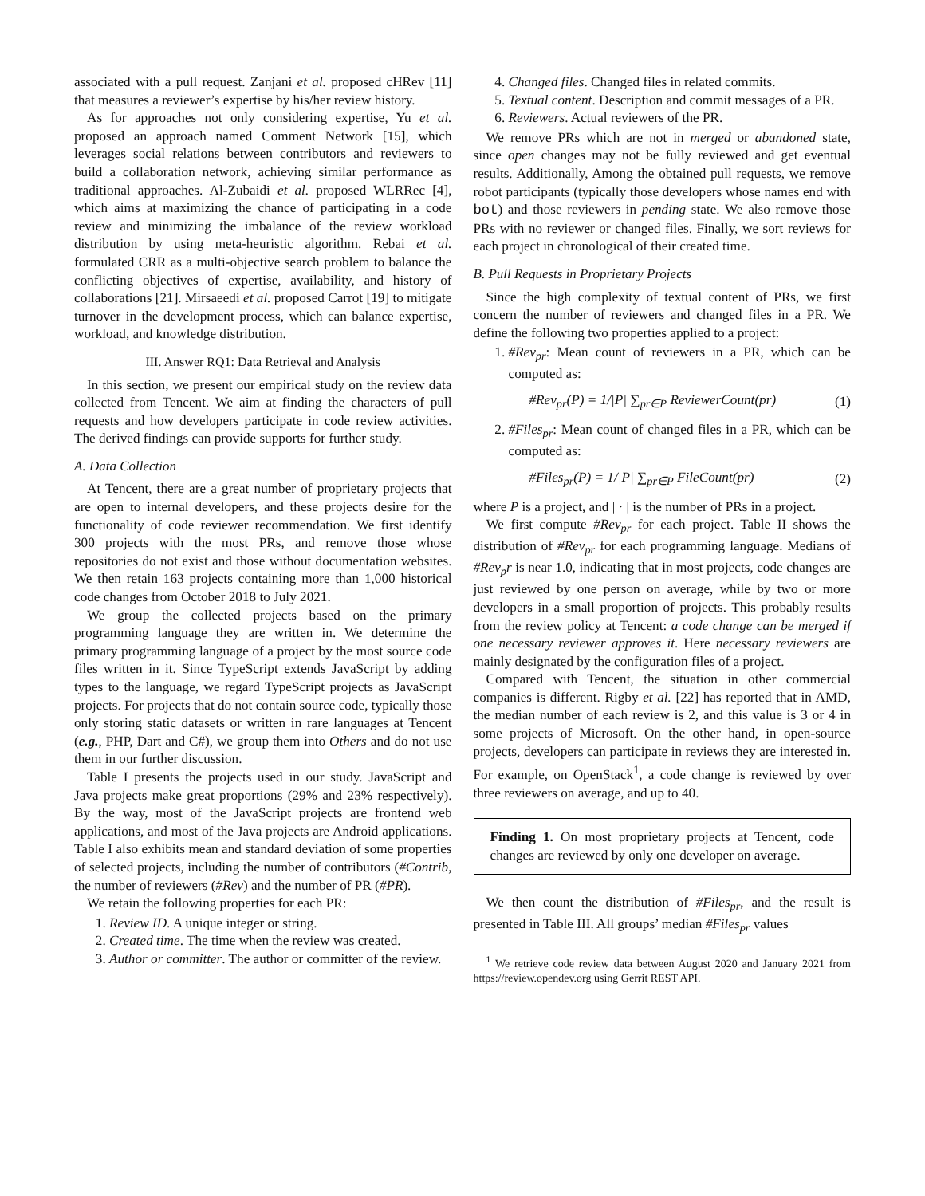associated with a pull request. Zanjani et al. proposed cHRev [11] that measures a reviewer’s expertise by his/her review history.
As for approaches not only considering expertise, Yu et al. proposed an approach named Comment Network [15], which leverages social relations between contributors and reviewers to build a collaboration network, achieving similar performance as traditional approaches. Al-Zubaidi et al. proposed WLRRec [4], which aims at maximizing the chance of participating in a code review and minimizing the imbalance of the review workload distribution by using meta-heuristic algorithm. Rebai et al. formulated CRR as a multi-objective search problem to balance the conflicting objectives of expertise, availability, and history of collaborations [21]. Mirsaeedi et al. proposed Carrot [19] to mitigate turnover in the development process, which can balance expertise, workload, and knowledge distribution.
III. Answer RQ1: Data Retrieval and Analysis
In this section, we present our empirical study on the review data collected from Tencent. We aim at finding the characters of pull requests and how developers participate in code review activities. The derived findings can provide supports for further study.
A. Data Collection
At Tencent, there are a great number of proprietary projects that are open to internal developers, and these projects desire for the functionality of code reviewer recommendation. We first identify 300 projects with the most PRs, and remove those whose repositories do not exist and those without documentation websites. We then retain 163 projects containing more than 1,000 historical code changes from October 2018 to July 2021.
We group the collected projects based on the primary programming language they are written in. We determine the primary programming language of a project by the most source code files written in it. Since TypeScript extends JavaScript by adding types to the language, we regard TypeScript projects as JavaScript projects. For projects that do not contain source code, typically those only storing static datasets or written in rare languages at Tencent (e.g., PHP, Dart and C#), we group them into Others and do not use them in our further discussion.
Table I presents the projects used in our study. JavaScript and Java projects make great proportions (29% and 23% respectively). By the way, most of the JavaScript projects are frontend web applications, and most of the Java projects are Android applications. Table I also exhibits mean and standard deviation of some properties of selected projects, including the number of contributors (#Contrib, the number of reviewers (#Rev) and the number of PR (#PR).
We retain the following properties for each PR:
1. Review ID. A unique integer or string.
2. Created time. The time when the review was created.
3. Author or committer. The author or committer of the review.
4. Changed files. Changed files in related commits.
5. Textual content. Description and commit messages of a PR.
6. Reviewers. Actual reviewers of the PR.
We remove PRs which are not in merged or abandoned state, since open changes may not be fully reviewed and get eventual results. Additionally, Among the obtained pull requests, we remove robot participants (typically those developers whose names end with bot) and those reviewers in pending state. We also remove those PRs with no reviewer or changed files. Finally, we sort reviews for each project in chronological of their created time.
B. Pull Requests in Proprietary Projects
Since the high complexity of textual content of PRs, we first concern the number of reviewers and changed files in a PR. We define the following two properties applied to a project:
1. #Rev<sub>pr</sub>: Mean count of reviewers in a PR, which can be computed as:
#Rev<sub>pr</sub>(P) = 1/|P| ∑<sub>pr∈P</sub> ReviewerCount(pr) (1)
2. #Files<sub>pr</sub>: Mean count of changed files in a PR, which can be computed as:
#Files<sub>pr</sub>(P) = 1/|P| ∑<sub>pr∈P</sub> FileCount(pr) (2)
where P is a project, and | · | is the number of PRs in a project.
We first compute #Rev<sub>pr</sub> for each project. Table II shows the distribution of #Rev<sub>pr</sub> for each programming language. Medians of #Rev<sub>p</sub>r is near 1.0, indicating that in most projects, code changes are just reviewed by one person on average, while by two or more developers in a small proportion of projects. This probably results from the review policy at Tencent: a code change can be merged if one necessary reviewer approves it. Here necessary reviewers are mainly designated by the configuration files of a project.
Compared with Tencent, the situation in other commercial companies is different. Rigby et al. [22] has reported that in AMD, the median number of each review is 2, and this value is 3 or 4 in some projects of Microsoft. On the other hand, in open-source projects, developers can participate in reviews they are interested in. For example, on OpenStack<sup>1</sup>, a code change is reviewed by over three reviewers on average, and up to 40.
Finding 1. On most proprietary projects at Tencent, code changes are reviewed by only one developer on average.
We then count the distribution of #Files<sub>pr</sub>, and the result is presented in Table III. All groups’ median #Files<sub>pr</sub> values
<sup>1</sup> We retrieve code review data between August 2020 and January 2021 from https://review.opendev.org using Gerrit REST API.